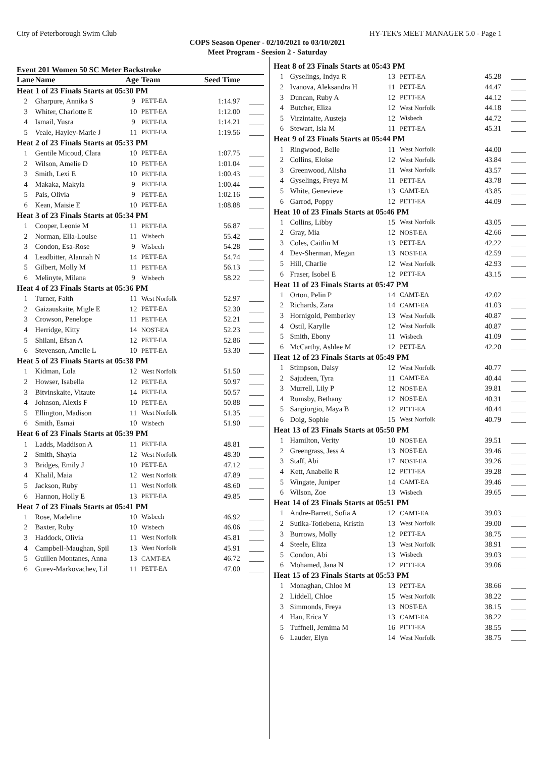City of Peterborough Swim Club HY-TEK's MEET MANAGER 5.0 - Page 1
COPS Season Opener - 02/10/2021 to 03/10/2021
Meet Program - Seesion 2 - Saturday
Event 201 Women 50 SC Meter Backstroke
| Lane | Name | Age | Team | Seed Time | |
| --- | --- | --- | --- | --- | --- |
| Heat 1 of 23 Finals Starts at 05:30 PM | | | | | |
| 2 | Gharpure, Annika S | 9 | PETT-EA | 1:14.97 | ____ |
| 3 | Whiter, Charlotte E | 10 | PETT-EA | 1:12.00 | ____ |
| 4 | Ismail, Yusra | 9 | PETT-EA | 1:14.21 | ____ |
| 5 | Veale, Hayley-Marie J | 11 | PETT-EA | 1:19.56 | ____ |
| Heat 2 of 23 Finals Starts at 05:33 PM | | | | | |
| 1 | Gentile Micoud, Clara | 10 | PETT-EA | 1:07.75 | ____ |
| 2 | Wilson, Amelie D | 10 | PETT-EA | 1:01.04 | ____ |
| 3 | Smith, Lexi E | 10 | PETT-EA | 1:00.43 | ____ |
| 4 | Makaka, Makyla | 9 | PETT-EA | 1:00.44 | ____ |
| 5 | Pais, Olivia | 9 | PETT-EA | 1:02.16 | ____ |
| 6 | Kean, Maisie E | 10 | PETT-EA | 1:08.88 | ____ |
| Heat 3 of 23 Finals Starts at 05:34 PM | | | | | |
| 1 | Cooper, Leonie M | 11 | PETT-EA | 56.87 | ____ |
| 2 | Norman, Ella-Louise | 11 | Wisbech | 55.42 | ____ |
| 3 | Condon, Esa-Rose | 9 | Wisbech | 54.28 | ____ |
| 4 | Leadbitter, Alannah N | 14 | PETT-EA | 54.74 | ____ |
| 5 | Gilbert, Molly M | 11 | PETT-EA | 56.13 | ____ |
| 6 | Melinyte, Milana | 9 | Wisbech | 58.22 | ____ |
| Heat 4 of 23 Finals Starts at 05:36 PM | | | | | |
| 1 | Turner, Faith | 11 | West Norfolk | 52.97 | ____ |
| 2 | Gaizauskaite, Migle E | 12 | PETT-EA | 52.30 | ____ |
| 3 | Crowson, Penelope | 11 | PETT-EA | 52.21 | ____ |
| 4 | Herridge, Kitty | 14 | NOST-EA | 52.23 | ____ |
| 5 | Shilani, Efsan A | 12 | PETT-EA | 52.86 | ____ |
| 6 | Stevenson, Amelie L | 10 | PETT-EA | 53.30 | ____ |
| Heat 5 of 23 Finals Starts at 05:38 PM | | | | | |
| 1 | Kidman, Lola | 12 | West Norfolk | 51.50 | ____ |
| 2 | Howser, Isabella | 12 | PETT-EA | 50.97 | ____ |
| 3 | Bitvinskaite, Vitaute | 14 | PETT-EA | 50.57 | ____ |
| 4 | Johnson, Alexis F | 10 | PETT-EA | 50.88 | ____ |
| 5 | Ellington, Madison | 11 | West Norfolk | 51.35 | ____ |
| 6 | Smith, Esmai | 10 | Wisbech | 51.90 | ____ |
| Heat 6 of 23 Finals Starts at 05:39 PM | | | | | |
| 1 | Ladds, Maddison A | 11 | PETT-EA | 48.81 | ____ |
| 2 | Smith, Shayla | 12 | West Norfolk | 48.30 | ____ |
| 3 | Bridges, Emily J | 10 | PETT-EA | 47.12 | ____ |
| 4 | Khalil, Maia | 12 | West Norfolk | 47.89 | ____ |
| 5 | Jackson, Ruby | 11 | West Norfolk | 48.60 | ____ |
| 6 | Hannon, Holly E | 13 | PETT-EA | 49.85 | ____ |
| Heat 7 of 23 Finals Starts at 05:41 PM | | | | | |
| 1 | Rose, Madeline | 10 | Wisbech | 46.92 | ____ |
| 2 | Baxter, Ruby | 10 | Wisbech | 46.06 | ____ |
| 3 | Haddock, Olivia | 11 | West Norfolk | 45.81 | ____ |
| 4 | Campbell-Maughan, Spil | 13 | West Norfolk | 45.91 | ____ |
| 5 | Guillen Montanes, Anna | 13 | CAMT-EA | 46.72 | ____ |
| 6 | Gurev-Markovachev, Lil | 11 | PETT-EA | 47.00 | ____ |
| Heat 8 of 23 Finals Starts at 05:43 PM | | | | | |
| 1 | Gyselings, Indya R | 13 | PETT-EA | 45.28 | ____ |
| 2 | Ivanova, Aleksandra H | 11 | PETT-EA | 44.47 | ____ |
| 3 | Duncan, Ruby A | 12 | PETT-EA | 44.12 | ____ |
| 4 | Butcher, Eliza | 12 | West Norfolk | 44.18 | ____ |
| 5 | Virzintaite, Austeja | 12 | Wisbech | 44.72 | ____ |
| 6 | Stewart, Isla M | 11 | PETT-EA | 45.31 | ____ |
| Heat 9 of 23 Finals Starts at 05:44 PM | | | | | |
| 1 | Ringwood, Belle | 11 | West Norfolk | 44.00 | ____ |
| 2 | Collins, Eloise | 12 | West Norfolk | 43.84 | ____ |
| 3 | Greenwood, Alisha | 11 | West Norfolk | 43.57 | ____ |
| 4 | Gyselings, Freya M | 11 | PETT-EA | 43.78 | ____ |
| 5 | White, Genevieve | 13 | CAMT-EA | 43.85 | ____ |
| 6 | Garrod, Poppy | 12 | PETT-EA | 44.09 | ____ |
| Heat 10 of 23 Finals Starts at 05:46 PM | | | | | |
| 1 | Collins, Libby | 15 | West Norfolk | 43.05 | ____ |
| 2 | Gray, Mia | 12 | NOST-EA | 42.66 | ____ |
| 3 | Coles, Caitlin M | 13 | PETT-EA | 42.22 | ____ |
| 4 | Dev-Sherman, Megan | 13 | NOST-EA | 42.59 | ____ |
| 5 | Hill, Charlie | 12 | West Norfolk | 42.93 | ____ |
| 6 | Fraser, Isobel E | 12 | PETT-EA | 43.15 | ____ |
| Heat 11 of 23 Finals Starts at 05:47 PM | | | | | |
| 1 | Orton, Pelin P | 14 | CAMT-EA | 42.02 | ____ |
| 2 | Richards, Zara | 14 | CAMT-EA | 41.03 | ____ |
| 3 | Hornigold, Pemberley | 13 | West Norfolk | 40.87 | ____ |
| 4 | Ostil, Karylle | 12 | West Norfolk | 40.87 | ____ |
| 5 | Smith, Ebony | 11 | Wisbech | 41.09 | ____ |
| 6 | McCarthy, Ashlee M | 12 | PETT-EA | 42.20 | ____ |
| Heat 12 of 23 Finals Starts at 05:49 PM | | | | | |
| 1 | Stimpson, Daisy | 12 | West Norfolk | 40.77 | ____ |
| 2 | Sajudeen, Tyra | 11 | CAMT-EA | 40.44 | ____ |
| 3 | Murrell, Lily P | 12 | NOST-EA | 39.81 | ____ |
| 4 | Rumsby, Bethany | 12 | NOST-EA | 40.31 | ____ |
| 5 | Sangiorgio, Maya B | 12 | PETT-EA | 40.44 | ____ |
| 6 | Doig, Sophie | 15 | West Norfolk | 40.79 | ____ |
| Heat 13 of 23 Finals Starts at 05:50 PM | | | | | |
| 1 | Hamilton, Verity | 10 | NOST-EA | 39.51 | ____ |
| 2 | Greengrass, Jess A | 13 | NOST-EA | 39.46 | ____ |
| 3 | Staff, Abi | 17 | NOST-EA | 39.26 | ____ |
| 4 | Kett, Anabelle R | 12 | PETT-EA | 39.28 | ____ |
| 5 | Wingate, Juniper | 14 | CAMT-EA | 39.46 | ____ |
| 6 | Wilson, Zoe | 13 | Wisbech | 39.65 | ____ |
| Heat 14 of 23 Finals Starts at 05:51 PM | | | | | |
| 1 | Andre-Barrett, Sofia A | 12 | CAMT-EA | 39.03 | ____ |
| 2 | Sutika-Totlebena, Kristin | 13 | West Norfolk | 39.00 | ____ |
| 3 | Burrows, Molly | 12 | PETT-EA | 38.75 | ____ |
| 4 | Steele, Eliza | 13 | West Norfolk | 38.91 | ____ |
| 5 | Condon, Abi | 13 | Wisbech | 39.03 | ____ |
| 6 | Mohamed, Jana N | 12 | PETT-EA | 39.06 | ____ |
| Heat 15 of 23 Finals Starts at 05:53 PM | | | | | |
| 1 | Monaghan, Chloe M | 13 | PETT-EA | 38.66 | ____ |
| 2 | Liddell, Chloe | 15 | West Norfolk | 38.22 | ____ |
| 3 | Simmonds, Freya | 13 | NOST-EA | 38.15 | ____ |
| 4 | Han, Erica Y | 13 | CAMT-EA | 38.22 | ____ |
| 5 | Tuffnell, Jemima M | 16 | PETT-EA | 38.55 | ____ |
| 6 | Lauder, Elyn | 14 | West Norfolk | 38.75 | ____ |